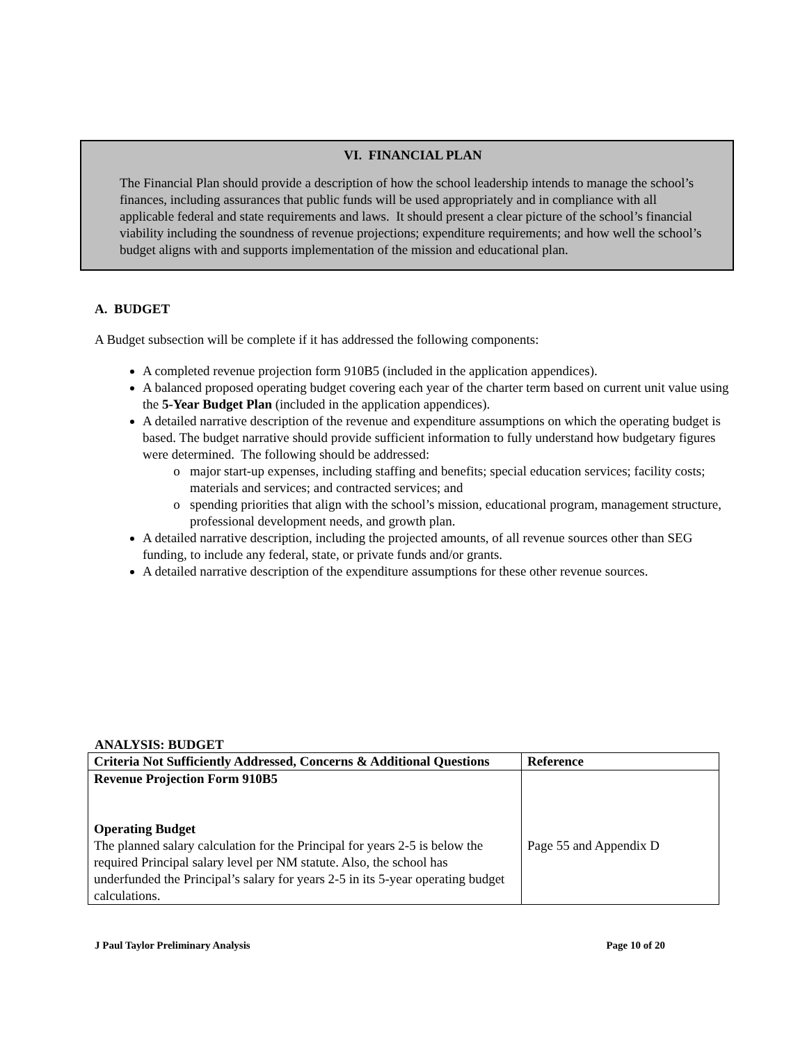VI. FINANCIAL PLAN
The Financial Plan should provide a description of how the school leadership intends to manage the school’s finances, including assurances that public funds will be used appropriately and in compliance with all applicable federal and state requirements and laws. It should present a clear picture of the school’s financial viability including the soundness of revenue projections; expenditure requirements; and how well the school’s budget aligns with and supports implementation of the mission and educational plan.
A. BUDGET
A Budget subsection will be complete if it has addressed the following components:
A completed revenue projection form 910B5 (included in the application appendices).
A balanced proposed operating budget covering each year of the charter term based on current unit value using the 5-Year Budget Plan (included in the application appendices).
A detailed narrative description of the revenue and expenditure assumptions on which the operating budget is based. The budget narrative should provide sufficient information to fully understand how budgetary figures were determined. The following should be addressed:
major start-up expenses, including staffing and benefits; special education services; facility costs; materials and services; and contracted services; and
spending priorities that align with the school’s mission, educational program, management structure, professional development needs, and growth plan.
A detailed narrative description, including the projected amounts, of all revenue sources other than SEG funding, to include any federal, state, or private funds and/or grants.
A detailed narrative description of the expenditure assumptions for these other revenue sources.
ANALYSIS: BUDGET
| Criteria Not Sufficiently Addressed, Concerns & Additional Questions | Reference |
| --- | --- |
| Revenue Projection Form 910B5 Operating Budget The planned salary calculation for the Principal for years 2-5 is below the required Principal salary level per NM statute. Also, the school has underfunded the Principal’s salary for years 2-5 in its 5-year operating budget calculations. | Page 55 and Appendix D |
J Paul Taylor Preliminary Analysis Page 10 of 20